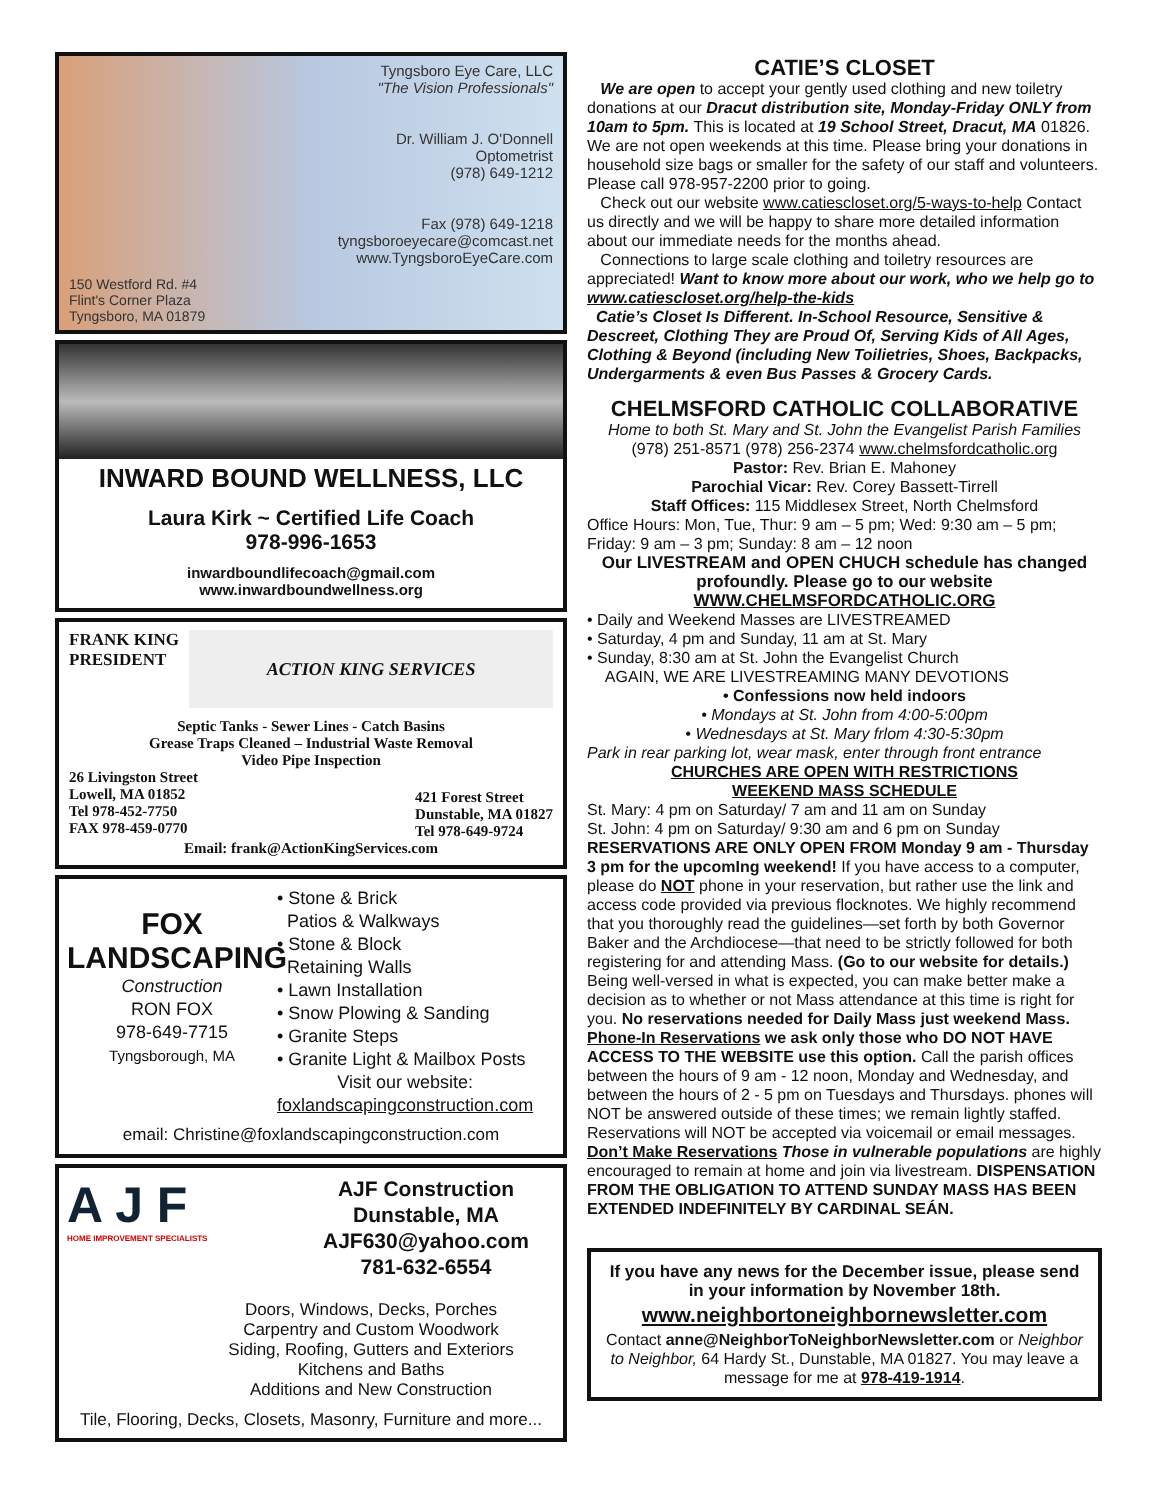150 Westford Rd. #4
Flint's Corner Plaza
Tyngsboro, MA 01879
Tyngsboro Eye Care, LLC
"The Vision Professionals"
Dr. William J. O'Donnell
Optometrist
(978) 649-1212
Fax (978) 649-1218
tyngsboroeyecare@comcast.net
www.TyngsboroEyeCare.com
INWARD BOUND WELLNESS, LLC
Laura Kirk ~ Certified Life Coach
978-996-1653
inwardboundlifecoach@gmail.com
www.inwardboundwellness.org
FRANK KING
PRESIDENT
ACTION KING SERVICES
Septic Tanks - Sewer Lines - Catch Basins
Grease Traps Cleaned – Industrial Waste Removal
Video Pipe Inspection
26 Livingston Street
Lowell, MA 01852
Tel 978-452-7750
FAX 978-459-0770
421 Forest Street
Dunstable, MA 01827
Tel 978-649-9724
Email: frank@ActionKingServices.com
FOX
LANDSCAPING
Construction
RON FOX
978-649-7715
Tyngsborough, MA
• Stone & Brick
Patios & Walkways
• Stone & Block
Retaining Walls
• Lawn Installation
• Snow Plowing & Sanding
• Granite Steps
• Granite Light & Mailbox Posts
Visit our website:
foxlandscapingconstruction.com
email: Christine@foxlandscapingconstruction.com
A J F
HOME IMPROVEMENT SPECIALISTS
AJF Construction
Dunstable, MA
AJF630@yahoo.com
781-632-6554
Doors, Windows, Decks, Porches
Carpentry and Custom Woodwork
Siding, Roofing, Gutters and Exteriors
Kitchens and Baths
Additions and New Construction
Tile, Flooring, Decks, Closets, Masonry, Furniture and more...
CATIE’S CLOSET
We are open to accept your gently used clothing and new toiletry donations at our Dracut distribution site, Monday-Friday ONLY from 10am to 5pm. This is located at 19 School Street, Dracut, MA 01826. We are not open weekends at this time. Please bring your donations in household size bags or smaller for the safety of our staff and volunteers. Please call 978-957-2200 prior to going.
Check out our website www.catiescloset.org/5-ways-to-help Contact us directly and we will be happy to share more detailed information about our immediate needs for the months ahead.
Connections to large scale clothing and toiletry resources are appreciated! Want to know more about our work, who we help go to www.catiescloset.org/help-the-kids
Catie’s Closet Is Different. In-School Resource, Sensitive & Descreet, Clothing They are Proud Of, Serving Kids of All Ages, Clothing & Beyond (including New Toilietries, Shoes, Backpacks, Undergarments & even Bus Passes & Grocery Cards.
CHELMSFORD CATHOLIC COLLABORATIVE
Home to both St. Mary and St. John the Evangelist Parish Families
(978) 251-8571 (978) 256-2374 www.chelmsfordcatholic.org
Pastor: Rev. Brian E. Mahoney
Parochial Vicar: Rev. Corey Bassett-Tirrell
Staff Offices: 115 Middlesex Street, North Chelmsford
Office Hours: Mon, Tue, Thur: 9 am – 5 pm; Wed: 9:30 am – 5 pm; Friday: 9 am – 3 pm; Sunday: 8 am – 12 noon
Our LIVESTREAM and OPEN CHUCH schedule has changed profoundly. Please go to our website WWW.CHELMSFORDCATHOLIC.ORG
• Daily and Weekend Masses are LIVESTREAMED
• Saturday, 4 pm and Sunday, 11 am at St. Mary
• Sunday, 8:30 am at St. John the Evangelist Church
AGAIN, WE ARE LIVESTREAMING MANY DEVOTIONS
• Confessions now held indoors
• Mondays at St. John from 4:00-5:00pm
• Wednesdays at St. Mary frlom 4:30-5:30pm
Park in rear parking lot, wear mask, enter through front entrance
CHURCHES ARE OPEN WITH RESTRICTIONS
WEEKEND MASS SCHEDULE
St. Mary: 4 pm on Saturday/ 7 am and 11 am on Sunday
St. John: 4 pm on Saturday/ 9:30 am and 6 pm on Sunday
RESERVATIONS ARE ONLY OPEN FROM Monday 9 am - Thursday 3 pm for the upcomIng weekend! If you have access to a computer, please do NOT phone in your reservation, but rather use the link and access code provided via previous flocknotes. We highly recommend that you thoroughly read the guidelines—set forth by both Governor Baker and the Archdiocese—that need to be strictly followed for both registering for and attending Mass. (Go to our website for details.) Being well-versed in what is expected, you can make better make a decision as to whether or not Mass attendance at this time is right for you. No reservations needed for Daily Mass just weekend Mass.
Phone-In Reservations we ask only those who DO NOT HAVE ACCESS TO THE WEBSITE use this option. Call the parish offices between the hours of 9 am - 12 noon, Monday and Wednesday, and between the hours of 2 - 5 pm on Tuesdays and Thursdays. phones will NOT be answered outside of these times; we remain lightly staffed. Reservations will NOT be accepted via voicemail or email messages. Don’t Make Reservations Those in vulnerable populations are highly encouraged to remain at home and join via livestream. DISPENSATION FROM THE OBLIGATION TO ATTEND SUNDAY MASS HAS BEEN EXTENDED INDEFINITELY BY CARDINAL SEÁN.
If you have any news for the December issue, please send in your information by November 18th.
www.neighbortoneighbornewsletter.com
Contact anne@NeighborToNeighborNewsletter.com or Neighbor to Neighbor, 64 Hardy St., Dunstable, MA 01827. You may leave a message for me at 978-419-1914.